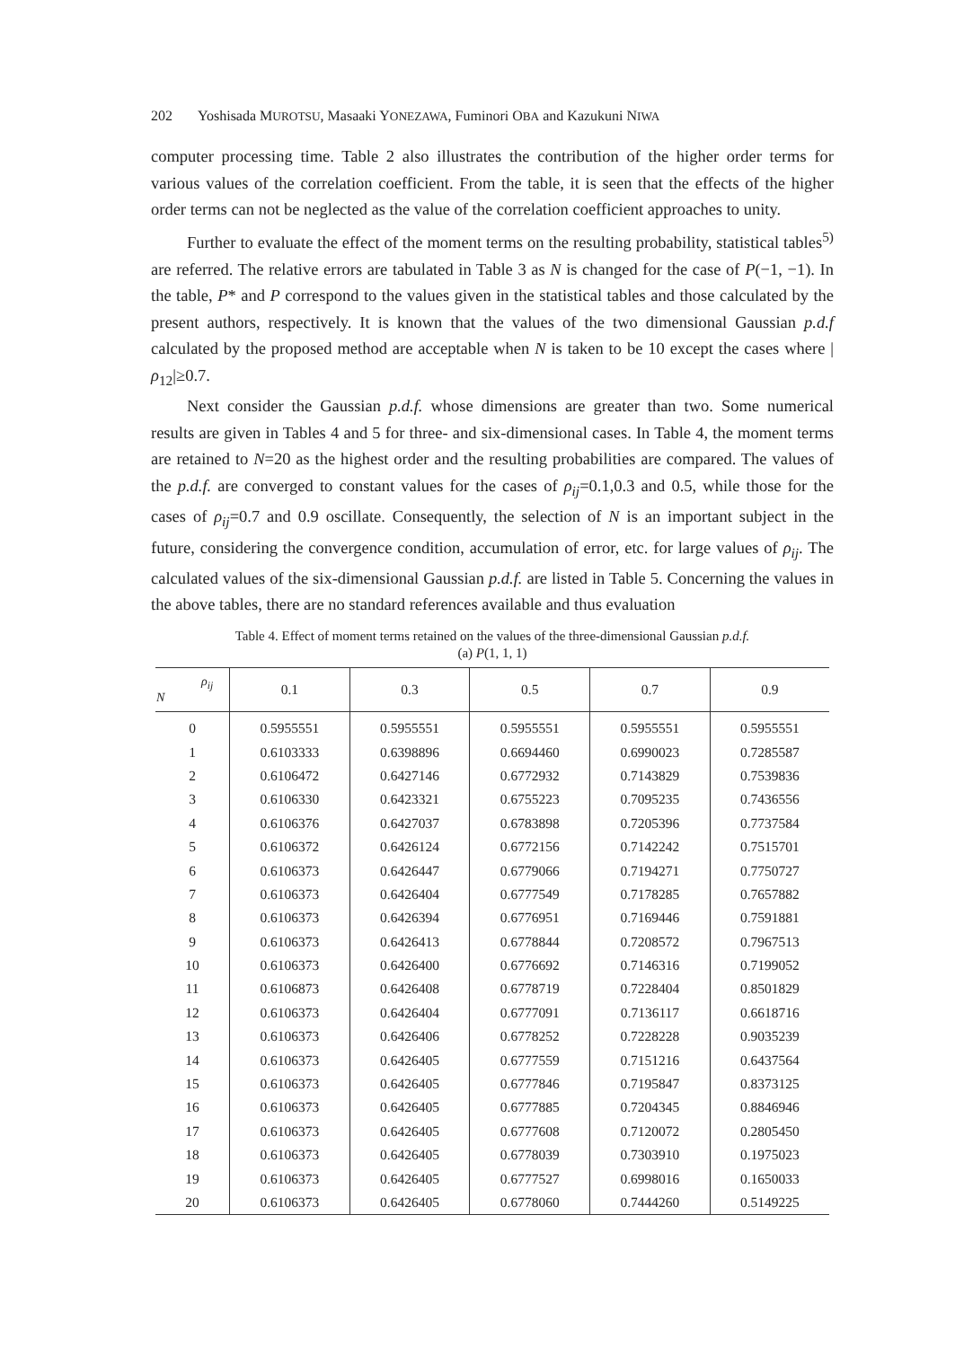202 Yoshisada MUROTSU, Masaaki YONEZAWA, Fuminori OBA and Kazukuni NIWA
computer processing time. Table 2 also illustrates the contribution of the higher order terms for various values of the correlation coefficient. From the table, it is seen that the effects of the higher order terms can not be neglected as the value of the correlation coefficient approaches to unity.
Further to evaluate the effect of the moment terms on the resulting probability, statistical tables<sup>5)</sup> are referred. The relative errors are tabulated in Table 3 as N is changed for the case of P(−1, −1). In the table, P* and P correspond to the values given in the statistical tables and those calculated by the present authors, respectively. It is known that the values of the two dimensional Gaussian p.d.f calculated by the proposed method are acceptable when N is taken to be 10 except the cases where |ρ<sub>12</sub>|≥0.7.
Next consider the Gaussian p.d.f. whose dimensions are greater than two. Some numerical results are given in Tables 4 and 5 for three- and six-dimensional cases. In Table 4, the moment terms are retained to N=20 as the highest order and the resulting probabilities are compared. The values of the p.d.f. are converged to constant values for the cases of ρ<sub>ij</sub>=0.1,0.3 and 0.5, while those for the cases of ρ<sub>ij</sub>=0.7 and 0.9 oscillate. Consequently, the selection of N is an important subject in the future, considering the convergence condition, accumulation of error, etc. for large values of ρ<sub>ij</sub>. The calculated values of the six-dimensional Gaussian p.d.f. are listed in Table 5. Concerning the values in the above tables, there are no standard references available and thus evaluation
Table 4. Effect of moment terms retained on the values of the three-dimensional Gaussian p.d.f.
(a) P(1, 1, 1)
| ρ<sub>ij</sub> N | 0.1 | 0.3 | 0.5 | 0.7 | 0.9 |
| --- | --- | --- | --- | --- | --- |
| 0 | 0.5955551 | 0.5955551 | 0.5955551 | 0.5955551 | 0.5955551 |
| 1 | 0.6103333 | 0.6398896 | 0.6694460 | 0.6990023 | 0.7285587 |
| 2 | 0.6106472 | 0.6427146 | 0.6772932 | 0.7143829 | 0.7539836 |
| 3 | 0.6106330 | 0.6423321 | 0.6755223 | 0.7095235 | 0.7436556 |
| 4 | 0.6106376 | 0.6427037 | 0.6783898 | 0.7205396 | 0.7737584 |
| 5 | 0.6106372 | 0.6426124 | 0.6772156 | 0.7142242 | 0.7515701 |
| 6 | 0.6106373 | 0.6426447 | 0.6779066 | 0.7194271 | 0.7750727 |
| 7 | 0.6106373 | 0.6426404 | 0.6777549 | 0.7178285 | 0.7657882 |
| 8 | 0.6106373 | 0.6426394 | 0.6776951 | 0.7169446 | 0.7591881 |
| 9 | 0.6106373 | 0.6426413 | 0.6778844 | 0.7208572 | 0.7967513 |
| 10 | 0.6106373 | 0.6426400 | 0.6776692 | 0.7146316 | 0.7199052 |
| 11 | 0.6106873 | 0.6426408 | 0.6778719 | 0.7228404 | 0.8501829 |
| 12 | 0.6106373 | 0.6426404 | 0.6777091 | 0.7136117 | 0.6618716 |
| 13 | 0.6106373 | 0.6426406 | 0.6778252 | 0.7228228 | 0.9035239 |
| 14 | 0.6106373 | 0.6426405 | 0.6777559 | 0.7151216 | 0.6437564 |
| 15 | 0.6106373 | 0.6426405 | 0.6777846 | 0.7195847 | 0.8373125 |
| 16 | 0.6106373 | 0.6426405 | 0.6777885 | 0.7204345 | 0.8846946 |
| 17 | 0.6106373 | 0.6426405 | 0.6777608 | 0.7120072 | 0.2805450 |
| 18 | 0.6106373 | 0.6426405 | 0.6778039 | 0.7303910 | 0.1975023 |
| 19 | 0.6106373 | 0.6426405 | 0.6777527 | 0.6998016 | 0.1650033 |
| 20 | 0.6106373 | 0.6426405 | 0.6778060 | 0.7444260 | 0.5149225 |